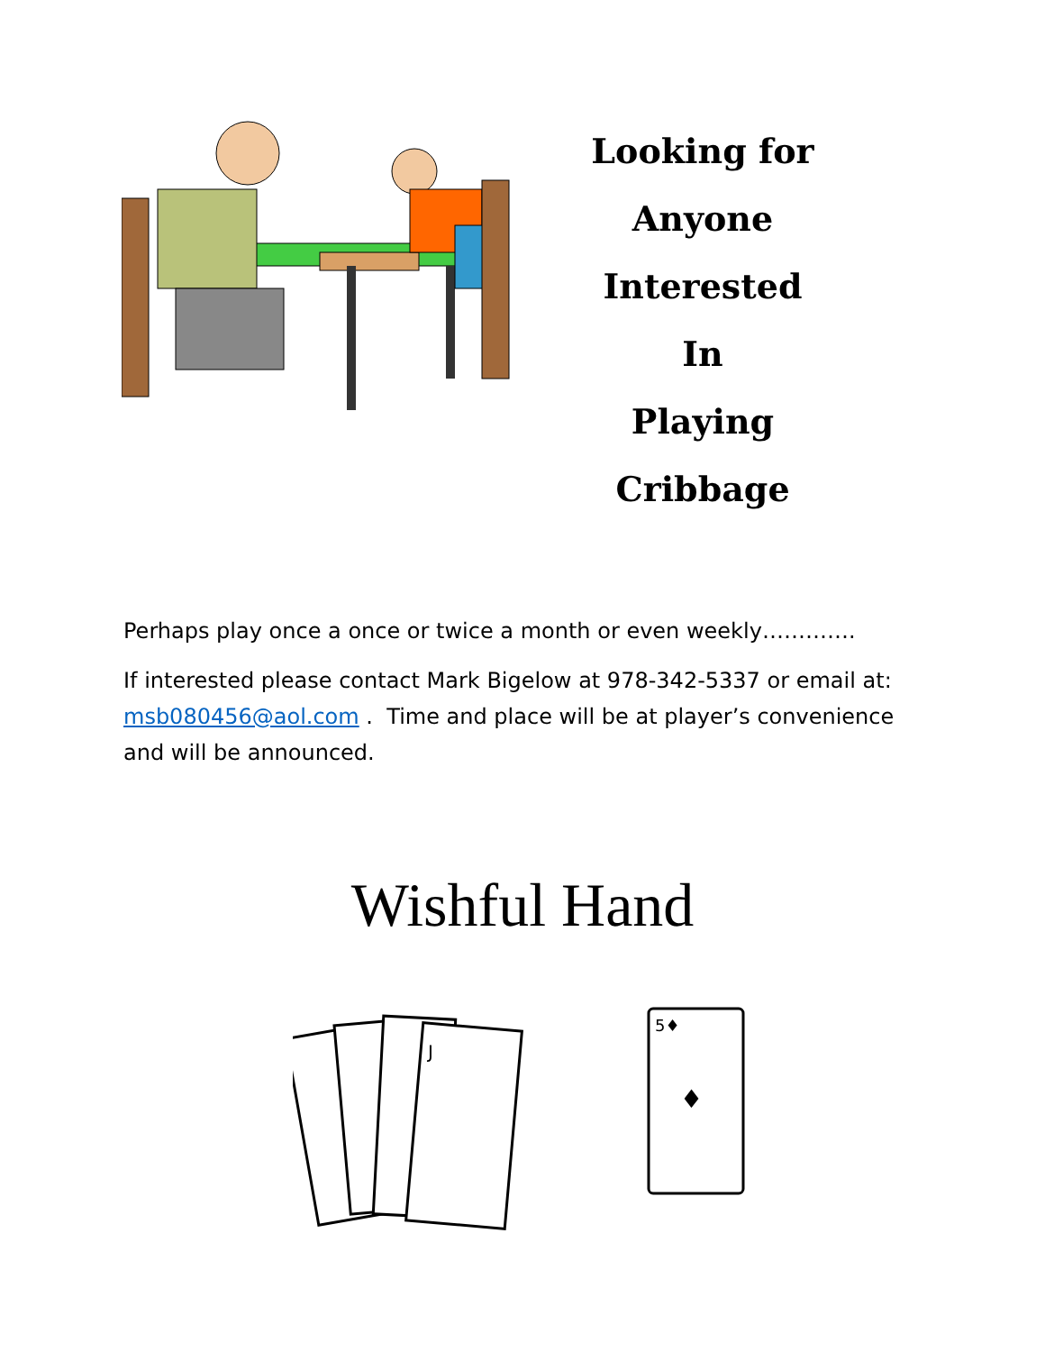Looking for
Anyone Interested
In
Playing Cribbage
Perhaps play once a once or twice a month or even weekly………….
If interested please contact Mark Bigelow at 978-342-5337 or email at: msb080456@aol.com . Time and place will be at player’s convenience and will be announced.
Wishful Hand
J
5♦
♦